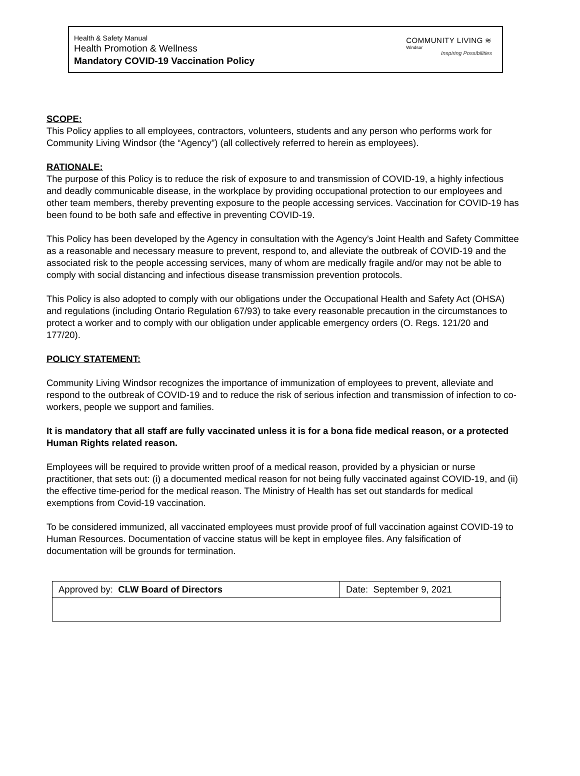Health & Safety Manual
Health Promotion & Wellness
Mandatory COVID-19 Vaccination Policy
COMMUNITY LIVING ≋
Windsor
Inspiring Possibilities
SCOPE:
This Policy applies to all employees, contractors, volunteers, students and any person who performs work for Community Living Windsor (the “Agency”) (all collectively referred to herein as employees).
RATIONALE:
The purpose of this Policy is to reduce the risk of exposure to and transmission of COVID-19, a highly infectious and deadly communicable disease, in the workplace by providing occupational protection to our employees and other team members, thereby preventing exposure to the people accessing services. Vaccination for COVID-19 has been found to be both safe and effective in preventing COVID-19.
This Policy has been developed by the Agency in consultation with the Agency’s Joint Health and Safety Committee as a reasonable and necessary measure to prevent, respond to, and alleviate the outbreak of COVID-19 and the associated risk to the people accessing services, many of whom are medically fragile and/or may not be able to comply with social distancing and infectious disease transmission prevention protocols.
This Policy is also adopted to comply with our obligations under the Occupational Health and Safety Act (OHSA) and regulations (including Ontario Regulation 67/93) to take every reasonable precaution in the circumstances to protect a worker and to comply with our obligation under applicable emergency orders (O. Regs. 121/20 and 177/20).
POLICY STATEMENT:
Community Living Windsor recognizes the importance of immunization of employees to prevent, alleviate and respond to the outbreak of COVID-19 and to reduce the risk of serious infection and transmission of infection to co-workers, people we support and families.
It is mandatory that all staff are fully vaccinated unless it is for a bona fide medical reason, or a protected Human Rights related reason.
Employees will be required to provide written proof of a medical reason, provided by a physician or nurse practitioner, that sets out: (i) a documented medical reason for not being fully vaccinated against COVID-19, and (ii) the effective time-period for the medical reason. The Ministry of Health has set out standards for medical exemptions from Covid-19 vaccination.
To be considered immunized, all vaccinated employees must provide proof of full vaccination against COVID-19 to Human Resources. Documentation of vaccine status will be kept in employee files. Any falsification of documentation will be grounds for termination.
| Approved by: CLW Board of Directors | Date: September 9, 2021 |